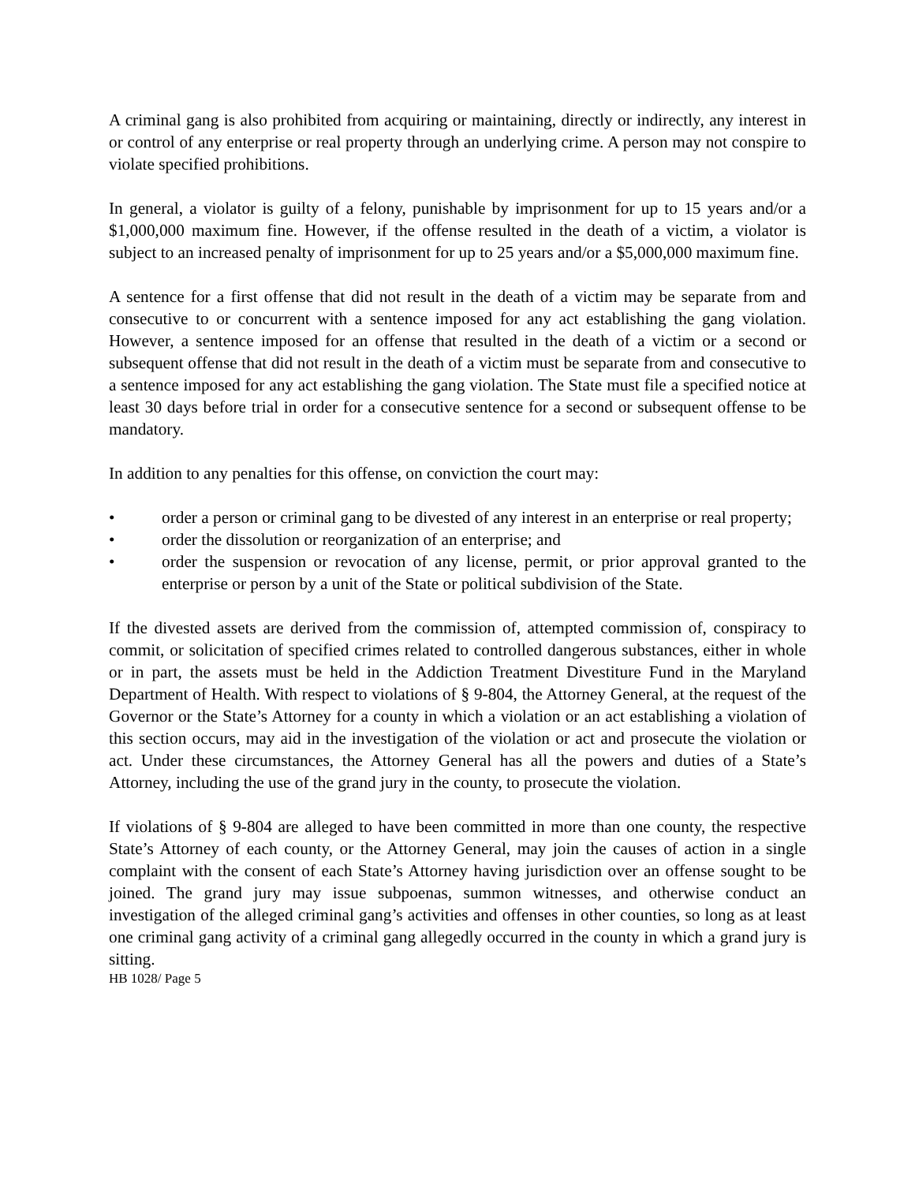A criminal gang is also prohibited from acquiring or maintaining, directly or indirectly, any interest in or control of any enterprise or real property through an underlying crime. A person may not conspire to violate specified prohibitions.
In general, a violator is guilty of a felony, punishable by imprisonment for up to 15 years and/or a $1,000,000 maximum fine. However, if the offense resulted in the death of a victim, a violator is subject to an increased penalty of imprisonment for up to 25 years and/or a $5,000,000 maximum fine.
A sentence for a first offense that did not result in the death of a victim may be separate from and consecutive to or concurrent with a sentence imposed for any act establishing the gang violation. However, a sentence imposed for an offense that resulted in the death of a victim or a second or subsequent offense that did not result in the death of a victim must be separate from and consecutive to a sentence imposed for any act establishing the gang violation. The State must file a specified notice at least 30 days before trial in order for a consecutive sentence for a second or subsequent offense to be mandatory.
In addition to any penalties for this offense, on conviction the court may:
• order a person or criminal gang to be divested of any interest in an enterprise or real property;
• order the dissolution or reorganization of an enterprise; and
• order the suspension or revocation of any license, permit, or prior approval granted to the enterprise or person by a unit of the State or political subdivision of the State.
If the divested assets are derived from the commission of, attempted commission of, conspiracy to commit, or solicitation of specified crimes related to controlled dangerous substances, either in whole or in part, the assets must be held in the Addiction Treatment Divestiture Fund in the Maryland Department of Health. With respect to violations of § 9-804, the Attorney General, at the request of the Governor or the State’s Attorney for a county in which a violation or an act establishing a violation of this section occurs, may aid in the investigation of the violation or act and prosecute the violation or act. Under these circumstances, the Attorney General has all the powers and duties of a State’s Attorney, including the use of the grand jury in the county, to prosecute the violation.
If violations of § 9-804 are alleged to have been committed in more than one county, the respective State’s Attorney of each county, or the Attorney General, may join the causes of action in a single complaint with the consent of each State’s Attorney having jurisdiction over an offense sought to be joined. The grand jury may issue subpoenas, summon witnesses, and otherwise conduct an investigation of the alleged criminal gang’s activities and offenses in other counties, so long as at least one criminal gang activity of a criminal gang allegedly occurred in the county in which a grand jury is sitting.
HB 1028/ Page 5